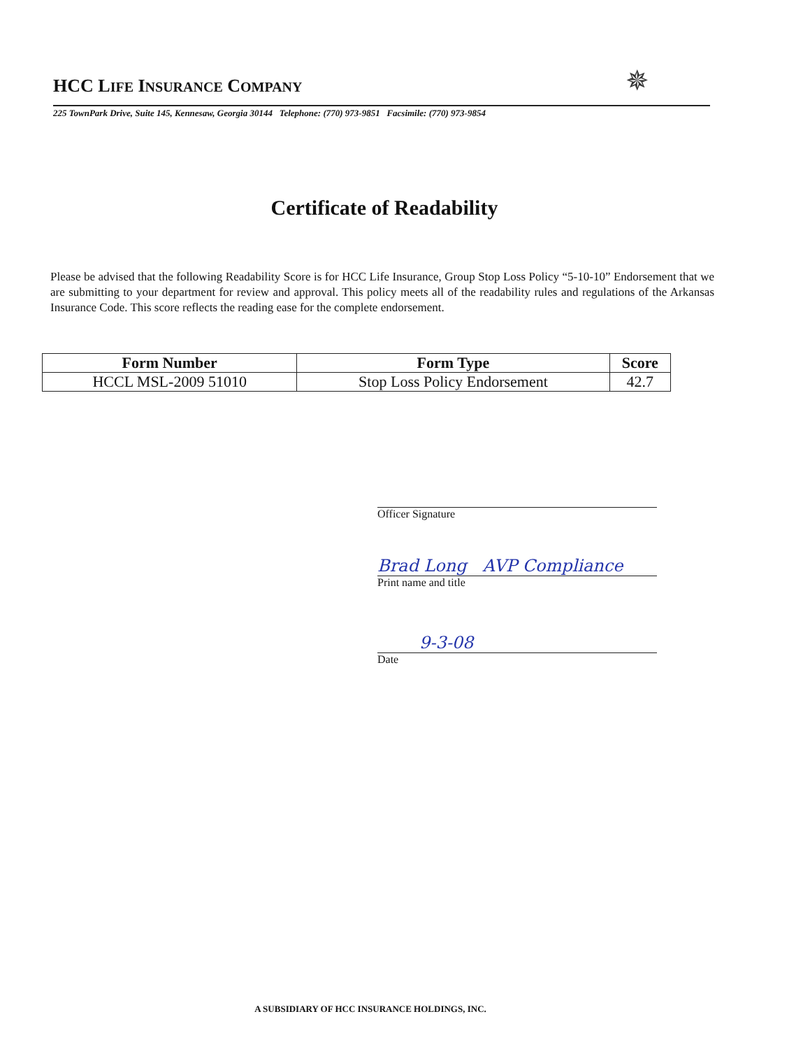✵
HCC LIFE INSURANCE COMPANY
225 TownPark Drive, Suite 145, Kennesaw, Georgia 30144 Telephone: (770) 973-9851 Facsimile: (770) 973-9854
Certificate of Readability
Please be advised that the following Readability Score is for HCC Life Insurance, Group Stop Loss Policy “5-10-10” Endorsement that we are submitting to your department for review and approval. This policy meets all of the readability rules and regulations of the Arkansas Insurance Code. This score reflects the reading ease for the complete endorsement.
| Form Number | Form Type | Score |
| --- | --- | --- |
| HCCL MSL-2009 51010 | Stop Loss Policy Endorsement | 42.7 |
Officer Signature
Brad Long AVP Compliance
Print name and title
9-3-08
Date
A SUBSIDIARY OF HCC INSURANCE HOLDINGS, INC.